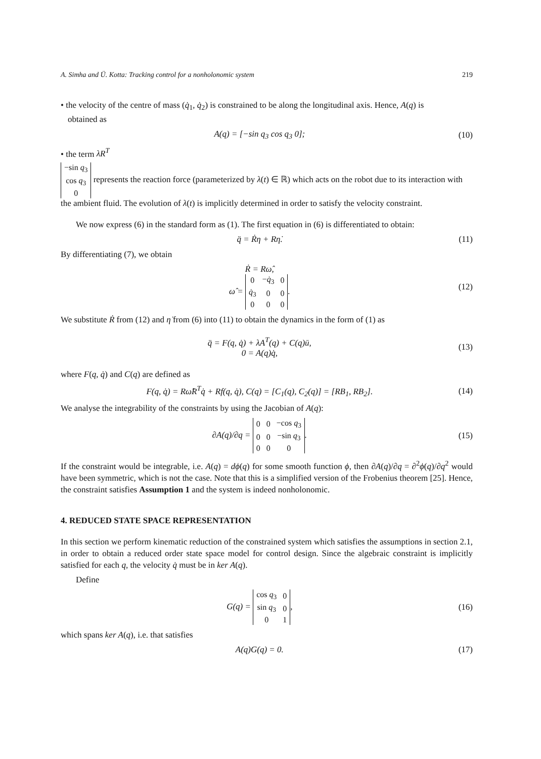A. Simha and Ü. Kotta: Tracking control for a nonholonomic system 219
• the velocity of the centre of mass (q̇<sub>1</sub>, q̇<sub>2</sub>) is constrained to be along the longitudinal axis. Hence, A(q) is
obtained as
A(q) = [−sin q<sub>3</sub> cos q<sub>3</sub> 0]; (10)
• the term λR<sup>T</sup>
| −sin q<sub>3</sub> |
| cos q<sub>3</sub> |
| 0 |
represents the reaction force (parameterized by λ(t) ∈ ℝ) which acts on the robot due to its interaction with the ambient fluid. The evolution of λ(t) is implicitly determined in order to satisfy the velocity constraint.
We now express (6) in the standard form as (1). The first equation in (6) is differentiated to obtain:
q̈ = Ṙη + Rη̇. (11)
By differentiating (7), we obtain
Ṙ = Rω̂,
ω̂ =
| 0 | − q̇<sub>3</sub> | 0 |
| q̇<sub>3</sub> | 0 | 0 |
| 0 | 0 | 0 |
. (12)
We substitute Ṙ from (12) and η̇ from (6) into (11) to obtain the dynamics in the form of (1) as
q̈ = F(q, q̇) + λA<sup>T</sup>(q) + C(q)ū,
0 = A(q)q̇, (13)
where F(q, q̇) and C(q) are defined as
F(q, q̇) = Rω̂R<sup>T</sup>q̇ + Rf(q, q̇), C(q) = [C<sub>1</sub>(q), C<sub>2</sub>(q)] = [RB<sub>1</sub>, RB<sub>2</sub>]. (14)
We analyse the integrability of the constraints by using the Jacobian of A(q):
∂A(q)/∂q =
| 0 | 0 | −cos q<sub>3</sub> |
| 0 | 0 | −sin q<sub>3</sub> |
| 0 | 0 | 0 |
. (15)
If the constraint would be integrable, i.e. A(q) = dϕ(q) for some smooth function ϕ, then ∂A(q)/∂q = ∂<sup>2</sup>ϕ(q)/∂q<sup>2</sup> would have been symmetric, which is not the case. Note that this is a simplified version of the Frobenius theorem [25]. Hence, the constraint satisfies Assumption 1 and the system is indeed nonholonomic.
4. REDUCED STATE SPACE REPRESENTATION
In this section we perform kinematic reduction of the constrained system which satisfies the assumptions in section 2.1, in order to obtain a reduced order state space model for control design. Since the algebraic constraint is implicitly satisfied for each q, the velocity q̇ must be in ker A(q).
Define
G(q) =
| cos q<sub>3</sub> | 0 |
| sin q<sub>3</sub> | 0 |
| 0 | 1 |
, (16)
which spans ker A(q), i.e. that satisfies
A(q)G(q) = 0. (17)